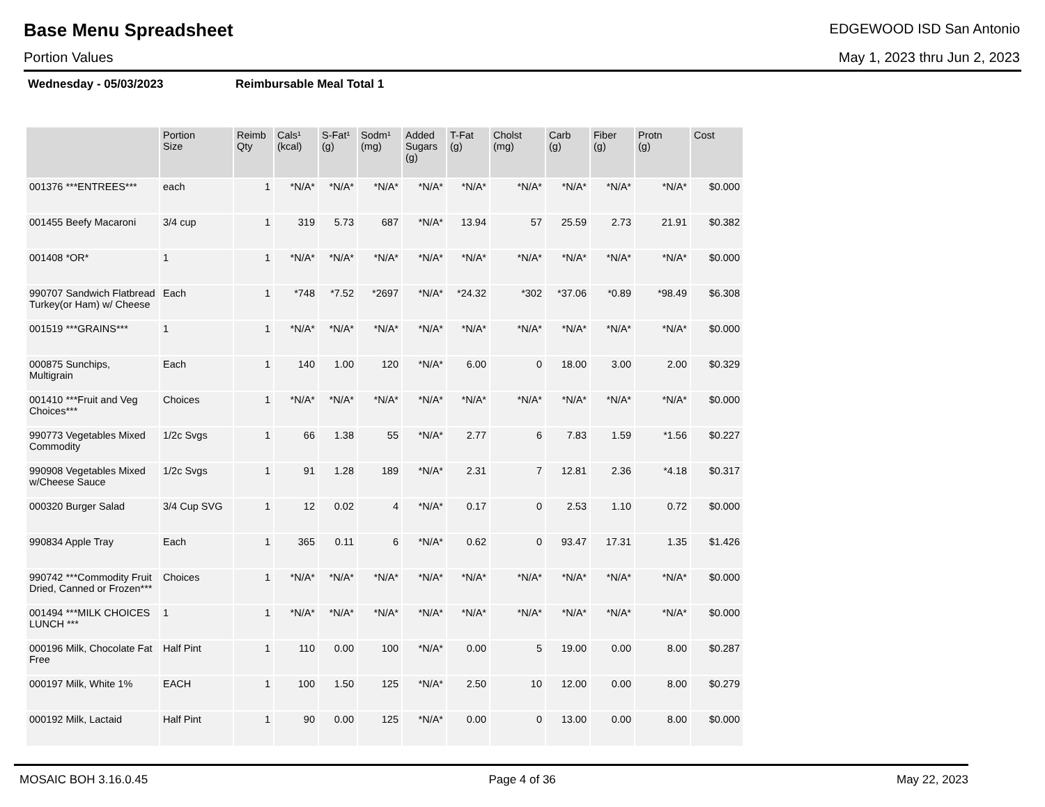Base Menu Spreadsheet
EDGEWOOD ISD San Antonio
Portion Values May 1, 2023 thru Jun 2, 2023
Wednesday - 05/03/2023 Reimbursable Meal Total 1
| | Portion Size | Reimb Qty | Cals¹ (kcal) | S-Fat¹ (g) | Sodm¹ (mg) | Added Sugars (g) | T-Fat (g) | Cholst (mg) | Carb (g) | Fiber (g) | Protn (g) | Cost |
| --- | --- | --- | --- | --- | --- | --- | --- | --- | --- | --- | --- | --- |
| 001376 ***ENTREES*** | each | 1 | *N/A* | *N/A* | *N/A* | *N/A* | *N/A* | *N/A* | *N/A* | *N/A* | *N/A* | $0.000 |
| 001455 Beefy Macaroni | 3/4 cup | 1 | 319 | 5.73 | 687 | *N/A* | 13.94 | 57 | 25.59 | 2.73 | 21.91 | $0.382 |
| 001408 *OR* | 1 | 1 | *N/A* | *N/A* | *N/A* | *N/A* | *N/A* | *N/A* | *N/A* | *N/A* | *N/A* | $0.000 |
| 990707 Sandwich Flatbread Turkey(or Ham) w/ Cheese | Each | 1 | *748 | *7.52 | *2697 | *N/A* | *24.32 | *302 | *37.06 | *0.89 | *98.49 | $6.308 |
| 001519 ***GRAINS*** | 1 | 1 | *N/A* | *N/A* | *N/A* | *N/A* | *N/A* | *N/A* | *N/A* | *N/A* | *N/A* | $0.000 |
| 000875 Sunchips, Multigrain | Each | 1 | 140 | 1.00 | 120 | *N/A* | 6.00 | 0 | 18.00 | 3.00 | 2.00 | $0.329 |
| 001410 ***Fruit and Veg Choices*** | Choices | 1 | *N/A* | *N/A* | *N/A* | *N/A* | *N/A* | *N/A* | *N/A* | *N/A* | *N/A* | $0.000 |
| 990773 Vegetables Mixed Commodity | 1/2c Svgs | 1 | 66 | 1.38 | 55 | *N/A* | 2.77 | 6 | 7.83 | 1.59 | *1.56 | $0.227 |
| 990908 Vegetables Mixed w/Cheese Sauce | 1/2c Svgs | 1 | 91 | 1.28 | 189 | *N/A* | 2.31 | 7 | 12.81 | 2.36 | *4.18 | $0.317 |
| 000320 Burger Salad | 3/4 Cup SVG | 1 | 12 | 0.02 | 4 | *N/A* | 0.17 | 0 | 2.53 | 1.10 | 0.72 | $0.000 |
| 990834 Apple Tray | Each | 1 | 365 | 0.11 | 6 | *N/A* | 0.62 | 0 | 93.47 | 17.31 | 1.35 | $1.426 |
| 990742 ***Commodity Fruit Dried, Canned or Frozen*** | Choices | 1 | *N/A* | *N/A* | *N/A* | *N/A* | *N/A* | *N/A* | *N/A* | *N/A* | *N/A* | $0.000 |
| 001494 ***MILK CHOICES LUNCH *** | 1 | 1 | *N/A* | *N/A* | *N/A* | *N/A* | *N/A* | *N/A* | *N/A* | *N/A* | *N/A* | $0.000 |
| 000196 Milk, Chocolate Fat Free | Half Pint | 1 | 110 | 0.00 | 100 | *N/A* | 0.00 | 5 | 19.00 | 0.00 | 8.00 | $0.287 |
| 000197 Milk, White 1% | EACH | 1 | 100 | 1.50 | 125 | *N/A* | 2.50 | 10 | 12.00 | 0.00 | 8.00 | $0.279 |
| 000192 Milk, Lactaid | Half Pint | 1 | 90 | 0.00 | 125 | *N/A* | 0.00 | 0 | 13.00 | 0.00 | 8.00 | $0.000 |
MOSAIC BOH 3.16.0.45 Page 4 of 36 May 22, 2023